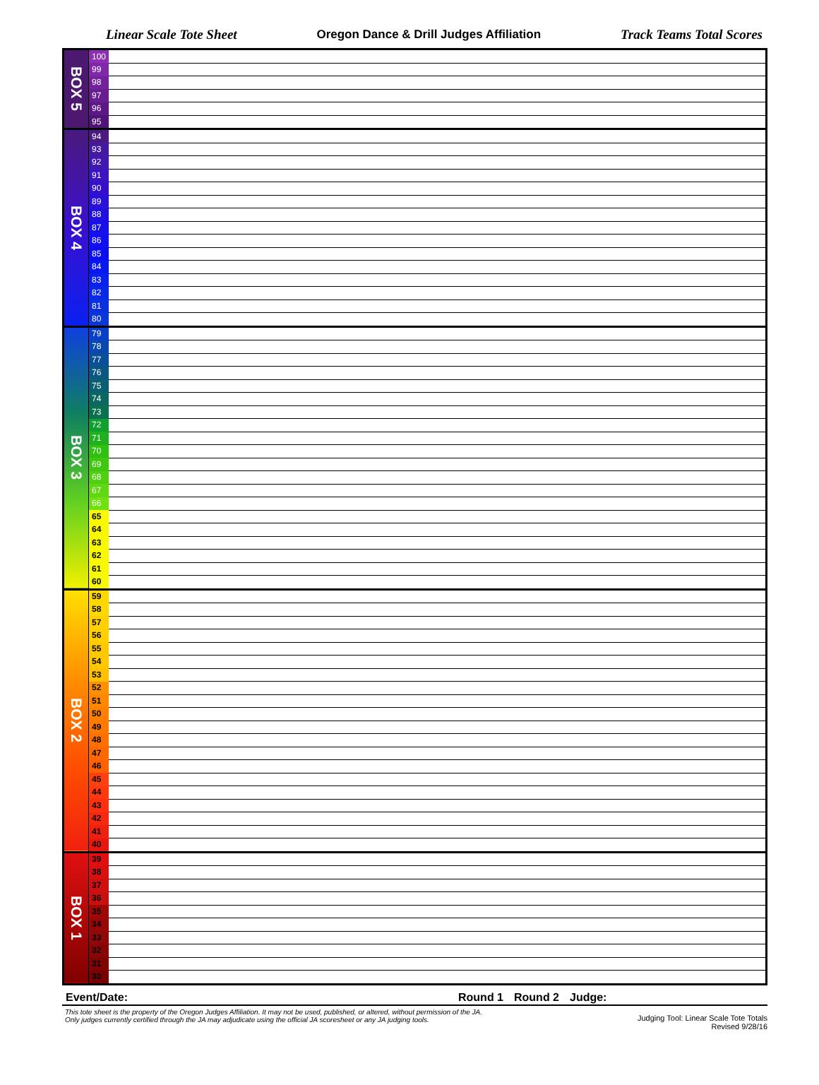Linear Scale Tote Sheet Oregon Dance & Drill Judges Affiliation Track Teams Total Scores
| BOX 5 | 100 | |
| | 99 | |
| | 98 | |
| | 97 | |
| | 96 | |
| | 95 | |
| BOX 4 | 94 | |
| | 93 | |
| | 92 | |
| | 91 | |
| | 90 | |
| | 89 | |
| | 88 | |
| | 87 | |
| | 86 | |
| | 85 | |
| | 84 | |
| | 83 | |
| | 82 | |
| | 81 | |
| | 80 | |
| BOX 3 | 79 | |
| | 78 | |
| | 77 | |
| | 76 | |
| | 75 | |
| | 74 | |
| | 73 | |
| | 72 | |
| | 71 | |
| | 70 | |
| | 69 | |
| | 68 | |
| | 67 | |
| | 66 | |
| | 65 | |
| | 64 | |
| | 63 | |
| | 62 | |
| | 61 | |
| | 60 | |
| BOX 2 | 59 | |
| | 58 | |
| | 57 | |
| | 56 | |
| | 55 | |
| | 54 | |
| | 53 | |
| | 52 | |
| | 51 | |
| | 50 | |
| | 49 | |
| | 48 | |
| | 47 | |
| | 46 | |
| | 45 | |
| | 44 | |
| | 43 | |
| | 42 | |
| | 41 | |
| | 40 | |
| BOX 1 | 39 | |
| | 38 | |
| | 37 | |
| | 36 | |
| | 35 | |
| | 34 | |
| | 33 | |
| | 32 | |
| | 31 | |
| | 30 | |
Event/Date: Round 1 Round 2 Judge:
This tote sheet is the property of the Oregon Judges Affiliation. It may not be used, published, or altered, without permission of the JA.
Only judges currently certified through the JA may adjudicate using the official JA scoresheet or any JA judging tools.
Judging Tool: Linear Scale Tote Totals
Revised 9/28/16